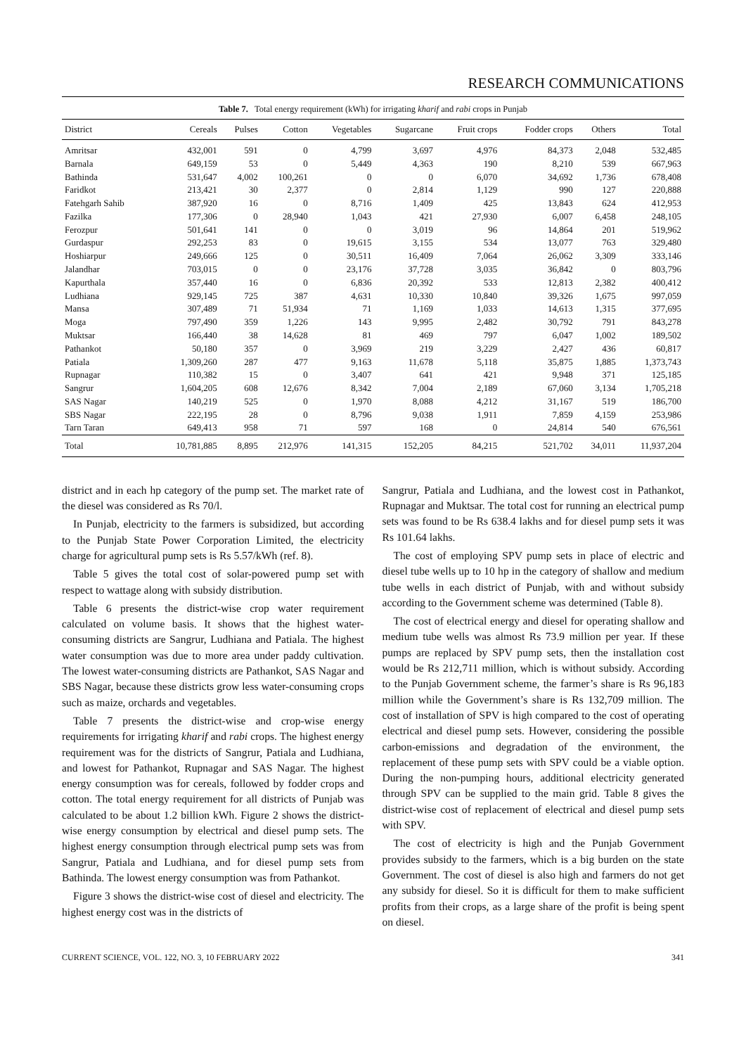RESEARCH COMMUNICATIONS
Table 7. Total energy requirement (kWh) for irrigating kharif and rabi crops in Punjab
| District | Cereals | Pulses | Cotton | Vegetables | Sugarcane | Fruit crops | Fodder crops | Others | Total |
| --- | --- | --- | --- | --- | --- | --- | --- | --- | --- |
| Amritsar | 432,001 | 591 | 0 | 4,799 | 3,697 | 4,976 | 84,373 | 2,048 | 532,485 |
| Barnala | 649,159 | 53 | 0 | 5,449 | 4,363 | 190 | 8,210 | 539 | 667,963 |
| Bathinda | 531,647 | 4,002 | 100,261 | 0 | 0 | 6,070 | 34,692 | 1,736 | 678,408 |
| Faridkot | 213,421 | 30 | 2,377 | 0 | 2,814 | 1,129 | 990 | 127 | 220,888 |
| Fatehgarh Sahib | 387,920 | 16 | 0 | 8,716 | 1,409 | 425 | 13,843 | 624 | 412,953 |
| Fazilka | 177,306 | 0 | 28,940 | 1,043 | 421 | 27,930 | 6,007 | 6,458 | 248,105 |
| Ferozpur | 501,641 | 141 | 0 | 0 | 3,019 | 96 | 14,864 | 201 | 519,962 |
| Gurdaspur | 292,253 | 83 | 0 | 19,615 | 3,155 | 534 | 13,077 | 763 | 329,480 |
| Hoshiarpur | 249,666 | 125 | 0 | 30,511 | 16,409 | 7,064 | 26,062 | 3,309 | 333,146 |
| Jalandhar | 703,015 | 0 | 0 | 23,176 | 37,728 | 3,035 | 36,842 | 0 | 803,796 |
| Kapurthala | 357,440 | 16 | 0 | 6,836 | 20,392 | 533 | 12,813 | 2,382 | 400,412 |
| Ludhiana | 929,145 | 725 | 387 | 4,631 | 10,330 | 10,840 | 39,326 | 1,675 | 997,059 |
| Mansa | 307,489 | 71 | 51,934 | 71 | 1,169 | 1,033 | 14,613 | 1,315 | 377,695 |
| Moga | 797,490 | 359 | 1,226 | 143 | 9,995 | 2,482 | 30,792 | 791 | 843,278 |
| Muktsar | 166,440 | 38 | 14,628 | 81 | 469 | 797 | 6,047 | 1,002 | 189,502 |
| Pathankot | 50,180 | 357 | 0 | 3,969 | 219 | 3,229 | 2,427 | 436 | 60,817 |
| Patiala | 1,309,260 | 287 | 477 | 9,163 | 11,678 | 5,118 | 35,875 | 1,885 | 1,373,743 |
| Rupnagar | 110,382 | 15 | 0 | 3,407 | 641 | 421 | 9,948 | 371 | 125,185 |
| Sangrur | 1,604,205 | 608 | 12,676 | 8,342 | 7,004 | 2,189 | 67,060 | 3,134 | 1,705,218 |
| SAS Nagar | 140,219 | 525 | 0 | 1,970 | 8,088 | 4,212 | 31,167 | 519 | 186,700 |
| SBS Nagar | 222,195 | 28 | 0 | 8,796 | 9,038 | 1,911 | 7,859 | 4,159 | 253,986 |
| Tarn Taran | 649,413 | 958 | 71 | 597 | 168 | 0 | 24,814 | 540 | 676,561 |
| Total | 10,781,885 | 8,895 | 212,976 | 141,315 | 152,205 | 84,215 | 521,702 | 34,011 | 11,937,204 |
district and in each hp category of the pump set. The market rate of the diesel was considered as Rs 70/l.
In Punjab, electricity to the farmers is subsidized, but according to the Punjab State Power Corporation Limited, the electricity charge for agricultural pump sets is Rs 5.57/kWh (ref. 8).
Table 5 gives the total cost of solar-powered pump set with respect to wattage along with subsidy distribution.
Table 6 presents the district-wise crop water requirement calculated on volume basis. It shows that the highest water-consuming districts are Sangrur, Ludhiana and Patiala. The highest water consumption was due to more area under paddy cultivation. The lowest water-consuming districts are Pathankot, SAS Nagar and SBS Nagar, because these districts grow less water-consuming crops such as maize, orchards and vegetables.
Table 7 presents the district-wise and crop-wise energy requirements for irrigating kharif and rabi crops. The highest energy requirement was for the districts of Sangrur, Patiala and Ludhiana, and lowest for Pathankot, Rupnagar and SAS Nagar. The highest energy consumption was for cereals, followed by fodder crops and cotton. The total energy requirement for all districts of Punjab was calculated to be about 1.2 billion kWh. Figure 2 shows the district-wise energy consumption by electrical and diesel pump sets. The highest energy consumption through electrical pump sets was from Sangrur, Patiala and Ludhiana, and for diesel pump sets from Bathinda. The lowest energy consumption was from Pathankot.
Figure 3 shows the district-wise cost of diesel and electricity. The highest energy cost was in the districts of
Sangrur, Patiala and Ludhiana, and the lowest cost in Pathankot, Rupnagar and Muktsar. The total cost for running an electrical pump sets was found to be Rs 638.4 lakhs and for diesel pump sets it was Rs 101.64 lakhs.
The cost of employing SPV pump sets in place of electric and diesel tube wells up to 10 hp in the category of shallow and medium tube wells in each district of Punjab, with and without subsidy according to the Government scheme was determined (Table 8).
The cost of electrical energy and diesel for operating shallow and medium tube wells was almost Rs 73.9 million per year. If these pumps are replaced by SPV pump sets, then the installation cost would be Rs 212,711 million, which is without subsidy. According to the Punjab Government scheme, the farmer’s share is Rs 96,183 million while the Government’s share is Rs 132,709 million. The cost of installation of SPV is high compared to the cost of operating electrical and diesel pump sets. However, considering the possible carbon-emissions and degradation of the environment, the replacement of these pump sets with SPV could be a viable option. During the non-pumping hours, additional electricity generated through SPV can be supplied to the main grid. Table 8 gives the district-wise cost of replacement of electrical and diesel pump sets with SPV.
The cost of electricity is high and the Punjab Government provides subsidy to the farmers, which is a big burden on the state Government. The cost of diesel is also high and farmers do not get any subsidy for diesel. So it is difficult for them to make sufficient profits from their crops, as a large share of the profit is being spent on diesel.
CURRENT SCIENCE, VOL. 122, NO. 3, 10 FEBRUARY 2022 341